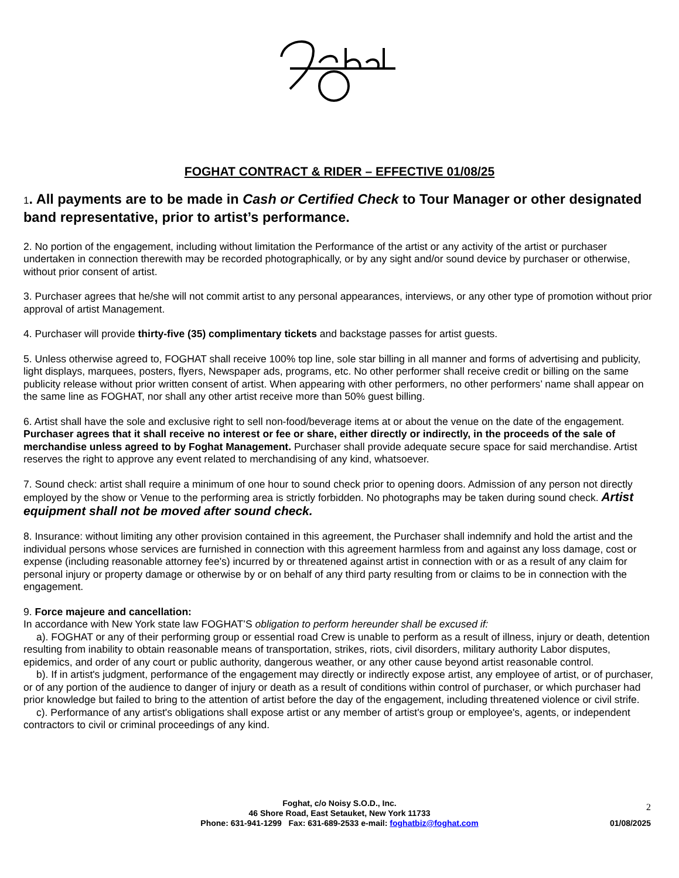FOGHAT CONTRACT & RIDER – EFFECTIVE 01/08/25
1. All payments are to be made in Cash or Certified Check to Tour Manager or other designated band representative, prior to artist’s performance.
2. No portion of the engagement, including without limitation the Performance of the artist or any activity of the artist or purchaser undertaken in connection therewith may be recorded photographically, or by any sight and/or sound device by purchaser or otherwise, without prior consent of artist.
3. Purchaser agrees that he/she will not commit artist to any personal appearances, interviews, or any other type of promotion without prior approval of artist Management.
4. Purchaser will provide thirty-five (35) complimentary tickets and backstage passes for artist guests.
5. Unless otherwise agreed to, FOGHAT shall receive 100% top line, sole star billing in all manner and forms of advertising and publicity, light displays, marquees, posters, flyers, Newspaper ads, programs, etc. No other performer shall receive credit or billing on the same publicity release without prior written consent of artist. When appearing with other performers, no other performers’ name shall appear on the same line as FOGHAT, nor shall any other artist receive more than 50% guest billing.
6. Artist shall have the sole and exclusive right to sell non-food/beverage items at or about the venue on the date of the engagement. Purchaser agrees that it shall receive no interest or fee or share, either directly or indirectly, in the proceeds of the sale of merchandise unless agreed to by Foghat Management. Purchaser shall provide adequate secure space for said merchandise. Artist reserves the right to approve any event related to merchandising of any kind, whatsoever.
7. Sound check: artist shall require a minimum of one hour to sound check prior to opening doors. Admission of any person not directly employed by the show or Venue to the performing area is strictly forbidden. No photographs may be taken during sound check. Artist equipment shall not be moved after sound check.
8. Insurance: without limiting any other provision contained in this agreement, the Purchaser shall indemnify and hold the artist and the individual persons whose services are furnished in connection with this agreement harmless from and against any loss damage, cost or expense (including reasonable attorney fee's) incurred by or threatened against artist in connection with or as a result of any claim for personal injury or property damage or otherwise by or on behalf of any third party resulting from or claims to be in connection with the engagement.
9. Force majeure and cancellation:
In accordance with New York state law FOGHAT’S obligation to perform hereunder shall be excused if:
a). FOGHAT or any of their performing group or essential road Crew is unable to perform as a result of illness, injury or death, detention resulting from inability to obtain reasonable means of transportation, strikes, riots, civil disorders, military authority Labor disputes, epidemics, and order of any court or public authority, dangerous weather, or any other cause beyond artist reasonable control.
b). If in artist's judgment, performance of the engagement may directly or indirectly expose artist, any employee of artist, or of purchaser, or of any portion of the audience to danger of injury or death as a result of conditions within control of purchaser, or which purchaser had prior knowledge but failed to bring to the attention of artist before the day of the engagement, including threatened violence or civil strife.
c). Performance of any artist's obligations shall expose artist or any member of artist's group or employee's, agents, or independent contractors to civil or criminal proceedings of any kind.
Foghat, c/o Noisy S.O.D., Inc.
46 Shore Road, East Setauket, New York 11733
Phone: 631-941-1299 Fax: 631-689-2533 e-mail: foghatbiz@foghat.com
2
01/08/2025